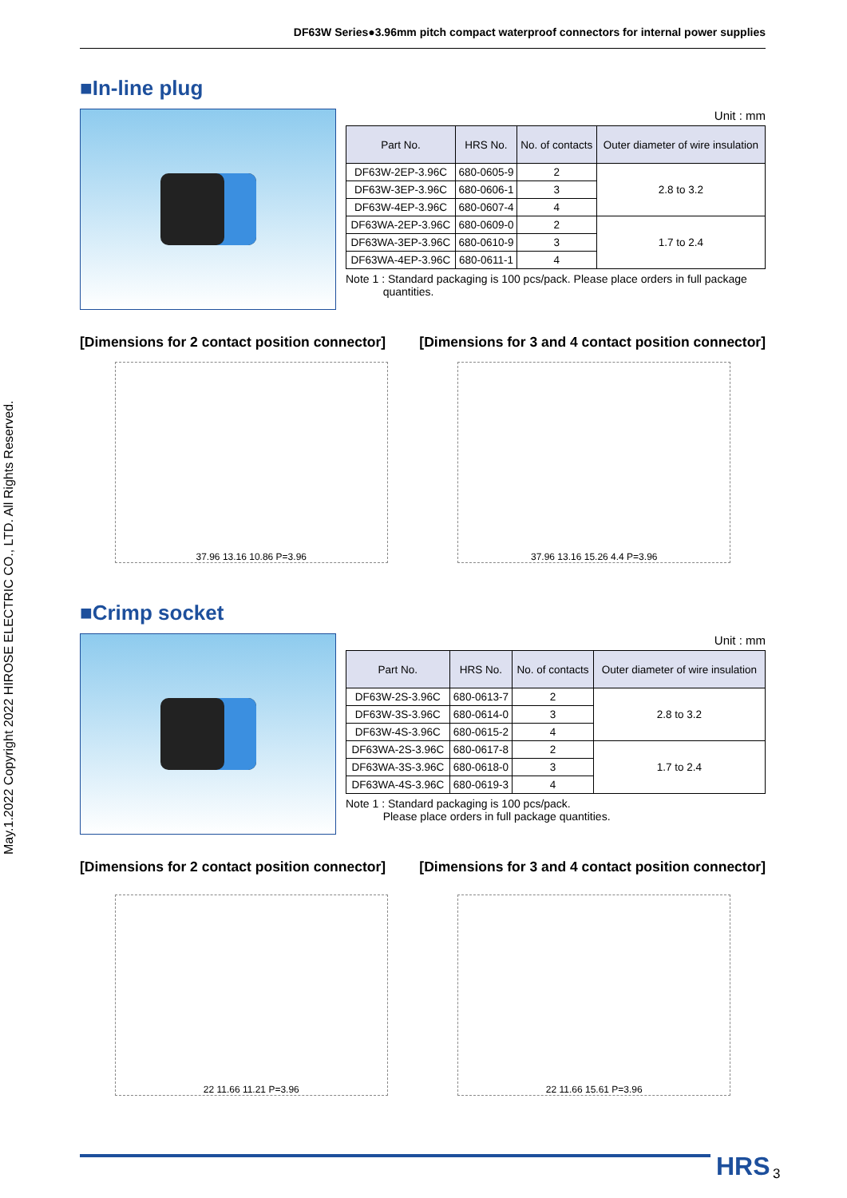DF63W Series●3.96mm pitch compact waterproof connectors for internal power supplies
May.1.2022 Copyright 2022 HIROSE ELECTRIC CO., LTD. All Rights Reserved.
■In-line plug
Unit : mm
| Part No. | HRS No. | No. of contacts | Outer diameter of wire insulation |
| --- | --- | --- | --- |
| DF63W-2EP-3.96C | 680-0605-9 | 2 | 2.8 to 3.2 |
| DF63W-3EP-3.96C | 680-0606-1 | 3 | |
| DF63W-4EP-3.96C | 680-0607-4 | 4 | |
| DF63WA-2EP-3.96C | 680-0609-0 | 2 | 1.7 to 2.4 |
| DF63WA-3EP-3.96C | 680-0610-9 | 3 | |
| DF63WA-4EP-3.96C | 680-0611-1 | 4 | |
Note 1 : Standard packaging is 100 pcs/pack. Please place orders in full package
quantities.
[Dimensions for 2 contact position connector] [Dimensions for 3 and 4 contact position connector]
37.96 13.16 10.86 P=3.96 37.96 13.16 15.26 4.4 P=3.96
■Crimp socket
Unit : mm
| Part No. | HRS No. | No. of contacts | Outer diameter of wire insulation |
| --- | --- | --- | --- |
| DF63W-2S-3.96C | 680-0613-7 | 2 | 2.8 to 3.2 |
| DF63W-3S-3.96C | 680-0614-0 | 3 | |
| DF63W-4S-3.96C | 680-0615-2 | 4 | |
| DF63WA-2S-3.96C | 680-0617-8 | 2 | 1.7 to 2.4 |
| DF63WA-3S-3.96C | 680-0618-0 | 3 | |
| DF63WA-4S-3.96C | 680-0619-3 | 4 | |
Note 1 : Standard packaging is 100 pcs/pack.
Please place orders in full package quantities.
[Dimensions for 2 contact position connector] [Dimensions for 3 and 4 contact position connector]
22 11.66 11.21 P=3.96 22 11.66 15.61 P=3.96
HRS 3